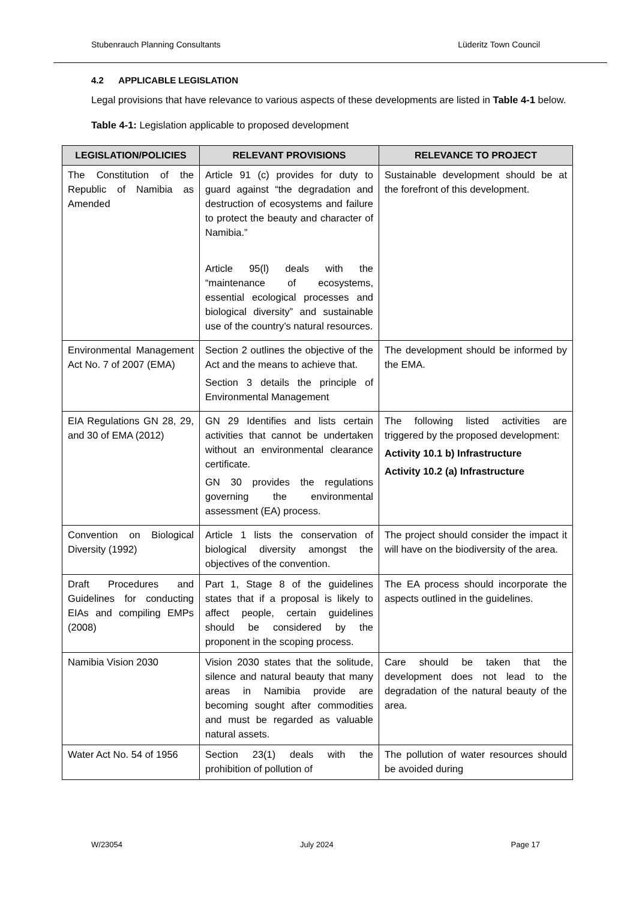Stubenrauch Planning Consultants Lüderitz Town Council
4.2 APPLICABLE LEGISLATION
Legal provisions that have relevance to various aspects of these developments are listed in Table 4-1 below.
Table 4-1: Legislation applicable to proposed development
| LEGISLATION/POLICIES | RELEVANT PROVISIONS | RELEVANCE TO PROJECT |
| --- | --- | --- |
| The Constitution of the Republic of Namibia as Amended | Article 91 (c) provides for duty to guard against “the degradation and destruction of ecosystems and failure to protect the beauty and character of Namibia.” Article 95(l) deals with the “maintenance of ecosystems, essential ecological processes and biological diversity” and sustainable use of the country’s natural resources. | Sustainable development should be at the forefront of this development. |
| Environmental Management Act No. 7 of 2007 (EMA) | Section 2 outlines the objective of the Act and the means to achieve that. Section 3 details the principle of Environmental Management | The development should be informed by the EMA. |
| EIA Regulations GN 28, 29, and 30 of EMA (2012) | GN 29 Identifies and lists certain activities that cannot be undertaken without an environmental clearance certificate. GN 30 provides the regulations governing the environmental assessment (EA) process. | The following listed activities are triggered by the proposed development: Activity 10.1 b) Infrastructure Activity 10.2 (a) Infrastructure |
| Convention on Biological Diversity (1992) | Article 1 lists the conservation of biological diversity amongst the objectives of the convention. | The project should consider the impact it will have on the biodiversity of the area. |
| Draft Procedures and Guidelines for conducting EIAs and compiling EMPs (2008) | Part 1, Stage 8 of the guidelines states that if a proposal is likely to affect people, certain guidelines should be considered by the proponent in the scoping process. | The EA process should incorporate the aspects outlined in the guidelines. |
| Namibia Vision 2030 | Vision 2030 states that the solitude, silence and natural beauty that many areas in Namibia provide are becoming sought after commodities and must be regarded as valuable natural assets. | Care should be taken that the development does not lead to the degradation of the natural beauty of the area. |
| Water Act No. 54 of 1956 | Section 23(1) deals with the prohibition of pollution of | The pollution of water resources should be avoided during |
W/23054 July 2024 Page 17